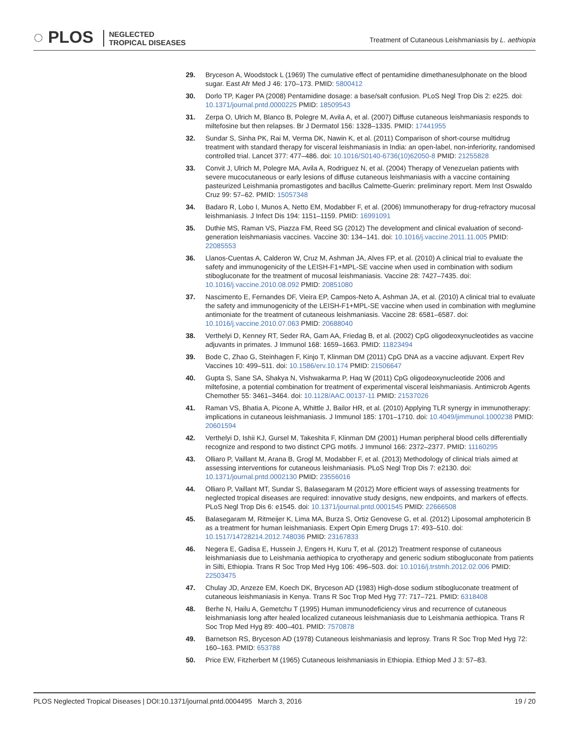◌ PLOS NEGLECTED
TROPICAL DISEASES
Treatment of Cutaneous Leishmaniasis by L. aethiopia
29. Bryceson A, Woodstock L (1969) The cumulative effect of pentamidine dimethanesulphonate on the blood sugar. East Afr Med J 46: 170–173. PMID: 5800412
30. Dorlo TP, Kager PA (2008) Pentamidine dosage: a base/salt confusion. PLoS Negl Trop Dis 2: e225. doi: 10.1371/journal.pntd.0000225 PMID: 18509543
31. Zerpa O, Ulrich M, Blanco B, Polegre M, Avila A, et al. (2007) Diffuse cutaneous leishmaniasis responds to miltefosine but then relapses. Br J Dermatol 156: 1328–1335. PMID: 17441955
32. Sundar S, Sinha PK, Rai M, Verma DK, Nawin K, et al. (2011) Comparison of short-course multidrug treatment with standard therapy for visceral leishmaniasis in India: an open-label, non-inferiority, randomised controlled trial. Lancet 377: 477–486. doi: 10.1016/S0140-6736(10)62050-8 PMID: 21255828
33. Convit J, Ulrich M, Polegre MA, Avila A, Rodriguez N, et al. (2004) Therapy of Venezuelan patients with severe mucocutaneous or early lesions of diffuse cutaneous leishmaniasis with a vaccine containing pasteurized Leishmania promastigotes and bacillus Calmette-Guerin: preliminary report. Mem Inst Oswaldo Cruz 99: 57–62. PMID: 15057348
34. Badaro R, Lobo I, Munos A, Netto EM, Modabber F, et al. (2006) Immunotherapy for drug-refractory mucosal leishmaniasis. J Infect Dis 194: 1151–1159. PMID: 16991091
35. Duthie MS, Raman VS, Piazza FM, Reed SG (2012) The development and clinical evaluation of second-generation leishmaniasis vaccines. Vaccine 30: 134–141. doi: 10.1016/j.vaccine.2011.11.005 PMID: 22085553
36. Llanos-Cuentas A, Calderon W, Cruz M, Ashman JA, Alves FP, et al. (2010) A clinical trial to evaluate the safety and immunogenicity of the LEISH-F1+MPL-SE vaccine when used in combination with sodium stibogluconate for the treatment of mucosal leishmaniasis. Vaccine 28: 7427–7435. doi: 10.1016/j.vaccine.2010.08.092 PMID: 20851080
37. Nascimento E, Fernandes DF, Vieira EP, Campos-Neto A, Ashman JA, et al. (2010) A clinical trial to evaluate the safety and immunogenicity of the LEISH-F1+MPL-SE vaccine when used in combination with meglumine antimoniate for the treatment of cutaneous leishmaniasis. Vaccine 28: 6581–6587. doi: 10.1016/j.vaccine.2010.07.063 PMID: 20688040
38. Verthelyi D, Kenney RT, Seder RA, Gam AA, Friedag B, et al. (2002) CpG oligodeoxynucleotides as vaccine adjuvants in primates. J Immunol 168: 1659–1663. PMID: 11823494
39. Bode C, Zhao G, Steinhagen F, Kinjo T, Klinman DM (2011) CpG DNA as a vaccine adjuvant. Expert Rev Vaccines 10: 499–511. doi: 10.1586/erv.10.174 PMID: 21506647
40. Gupta S, Sane SA, Shakya N, Vishwakarma P, Haq W (2011) CpG oligodeoxynucleotide 2006 and miltefosine, a potential combination for treatment of experimental visceral leishmaniasis. Antimicrob Agents Chemother 55: 3461–3464. doi: 10.1128/AAC.00137-11 PMID: 21537026
41. Raman VS, Bhatia A, Picone A, Whittle J, Bailor HR, et al. (2010) Applying TLR synergy in immunotherapy: implications in cutaneous leishmaniasis. J Immunol 185: 1701–1710. doi: 10.4049/jimmunol.1000238 PMID: 20601594
42. Verthelyi D, Ishii KJ, Gursel M, Takeshita F, Klinman DM (2001) Human peripheral blood cells differentially recognize and respond to two distinct CPG motifs. J Immunol 166: 2372–2377. PMID: 11160295
43. Olliaro P, Vaillant M, Arana B, Grogl M, Modabber F, et al. (2013) Methodology of clinical trials aimed at assessing interventions for cutaneous leishmaniasis. PLoS Negl Trop Dis 7: e2130. doi: 10.1371/journal.pntd.0002130 PMID: 23556016
44. Olliaro P, Vaillant MT, Sundar S, Balasegaram M (2012) More efficient ways of assessing treatments for neglected tropical diseases are required: innovative study designs, new endpoints, and markers of effects. PLoS Negl Trop Dis 6: e1545. doi: 10.1371/journal.pntd.0001545 PMID: 22666508
45. Balasegaram M, Ritmeijer K, Lima MA, Burza S, Ortiz Genovese G, et al. (2012) Liposomal amphotericin B as a treatment for human leishmaniasis. Expert Opin Emerg Drugs 17: 493–510. doi: 10.1517/14728214.2012.748036 PMID: 23167833
46. Negera E, Gadisa E, Hussein J, Engers H, Kuru T, et al. (2012) Treatment response of cutaneous leishmaniasis due to Leishmania aethiopica to cryotherapy and generic sodium stibogluconate from patients in Silti, Ethiopia. Trans R Soc Trop Med Hyg 106: 496–503. doi: 10.1016/j.trstmh.2012.02.006 PMID: 22503475
47. Chulay JD, Anzeze EM, Koech DK, Bryceson AD (1983) High-dose sodium stibogluconate treatment of cutaneous leishmaniasis in Kenya. Trans R Soc Trop Med Hyg 77: 717–721. PMID: 6318408
48. Berhe N, Hailu A, Gemetchu T (1995) Human immunodeficiency virus and recurrence of cutaneous leishmaniasis long after healed localized cutaneous leishmaniasis due to Leishmania aethiopica. Trans R Soc Trop Med Hyg 89: 400–401. PMID: 7570878
49. Barnetson RS, Bryceson AD (1978) Cutaneous leishmaniasis and leprosy. Trans R Soc Trop Med Hyg 72: 160–163. PMID: 653788
50. Price EW, Fitzherbert M (1965) Cutaneous leishmaniasis in Ethiopia. Ethiop Med J 3: 57–83.
PLOS Neglected Tropical Diseases | DOI:10.1371/journal.pntd.0004495 March 3, 2016 19 / 20